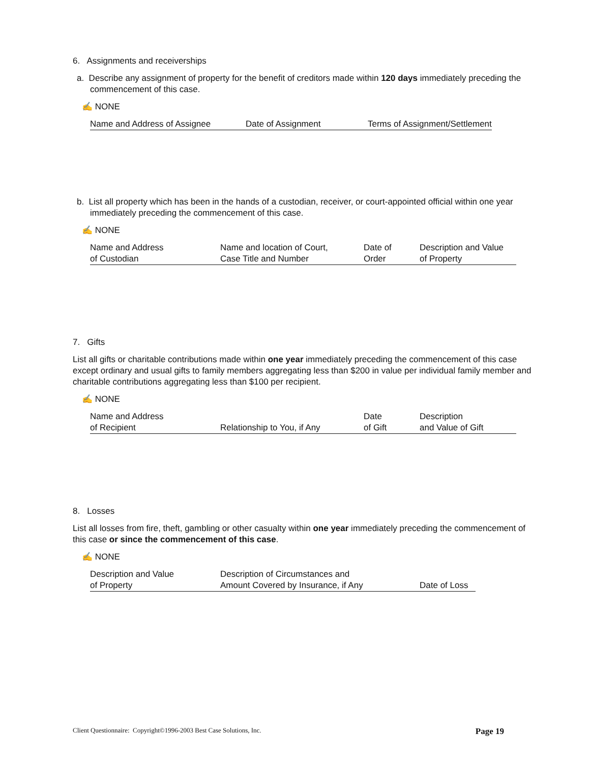6. Assignments and receiverships
a. Describe any assignment of property for the benefit of creditors made within 120 days immediately preceding the commencement of this case.
✍ NONE
| Name and Address of Assignee | Date of Assignment | Terms of Assignment/Settlement |
| --- | --- | --- |
b. List all property which has been in the hands of a custodian, receiver, or court-appointed official within one year immediately preceding the commencement of this case.
✍ NONE
| Name and Address of Custodian | Name and location of Court, Case Title and Number | Date of Order | Description and Value of Property |
| --- | --- | --- | --- |
7. Gifts
List all gifts or charitable contributions made within one year immediately preceding the commencement of this case except ordinary and usual gifts to family members aggregating less than $200 in value per individual family member and charitable contributions aggregating less than $100 per recipient.
✍ NONE
| Name and Address of Recipient | Relationship to You, if Any | Date of Gift | Description and Value of Gift |
| --- | --- | --- | --- |
8. Losses
List all losses from fire, theft, gambling or other casualty within one year immediately preceding the commencement of this case or since the commencement of this case.
✍ NONE
| Description and Value of Property | Description of Circumstances and Amount Covered by Insurance, if Any | Date of Loss |
| --- | --- | --- |
Client Questionnaire: Copyright©1996-2003 Best Case Solutions, Inc. Page 19